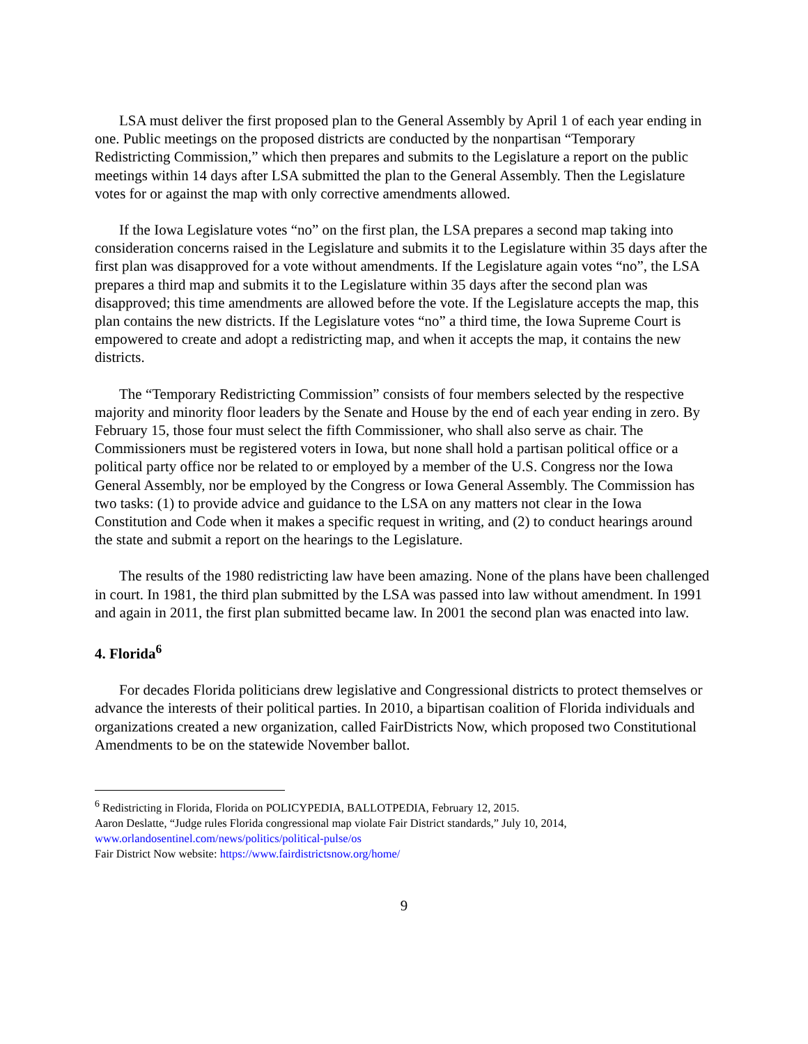LSA must deliver the first proposed plan to the General Assembly by April 1 of each year ending in one. Public meetings on the proposed districts are conducted by the nonpartisan “Temporary Redistricting Commission,” which then prepares and submits to the Legislature a report on the public meetings within 14 days after LSA submitted the plan to the General Assembly. Then the Legislature votes for or against the map with only corrective amendments allowed.
If the Iowa Legislature votes “no” on the first plan, the LSA prepares a second map taking into consideration concerns raised in the Legislature and submits it to the Legislature within 35 days after the first plan was disapproved for a vote without amendments. If the Legislature again votes “no”, the LSA prepares a third map and submits it to the Legislature within 35 days after the second plan was disapproved; this time amendments are allowed before the vote. If the Legislature accepts the map, this plan contains the new districts. If the Legislature votes “no” a third time, the Iowa Supreme Court is empowered to create and adopt a redistricting map, and when it accepts the map, it contains the new districts.
The “Temporary Redistricting Commission” consists of four members selected by the respective majority and minority floor leaders by the Senate and House by the end of each year ending in zero. By February 15, those four must select the fifth Commissioner, who shall also serve as chair. The Commissioners must be registered voters in Iowa, but none shall hold a partisan political office or a political party office nor be related to or employed by a member of the U.S. Congress nor the Iowa General Assembly, nor be employed by the Congress or Iowa General Assembly. The Commission has two tasks: (1) to provide advice and guidance to the LSA on any matters not clear in the Iowa Constitution and Code when it makes a specific request in writing, and (2) to conduct hearings around the state and submit a report on the hearings to the Legislature.
The results of the 1980 redistricting law have been amazing. None of the plans have been challenged in court. In 1981, the third plan submitted by the LSA was passed into law without amendment. In 1991 and again in 2011, the first plan submitted became law. In 2001 the second plan was enacted into law.
4. Florida<sup>6</sup>
For decades Florida politicians drew legislative and Congressional districts to protect themselves or advance the interests of their political parties. In 2010, a bipartisan coalition of Florida individuals and organizations created a new organization, called FairDistricts Now, which proposed two Constitutional Amendments to be on the statewide November ballot.
<sup>6</sup> Redistricting in Florida, Florida on POLICYPEDIA, BALLOTPEDIA, February 12, 2015.
Aaron Deslatte, “Judge rules Florida congressional map violate Fair District standards,” July 10, 2014, www.orlandosentinel.com/news/politics/political-pulse/os
Fair District Now website: https://www.fairdistrictsnow.org/home/
9